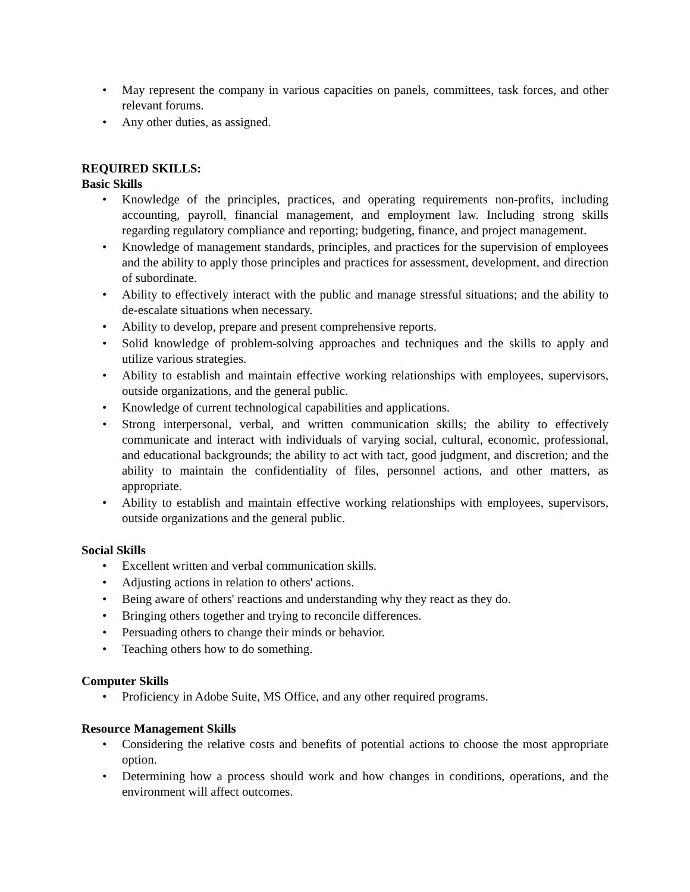• May represent the company in various capacities on panels, committees, task forces, and other relevant forums.
• Any other duties, as assigned.
REQUIRED SKILLS:
Basic Skills
• Knowledge of the principles, practices, and operating requirements non-profits, including accounting, payroll, financial management, and employment law. Including strong skills regarding regulatory compliance and reporting; budgeting, finance, and project management.
• Knowledge of management standards, principles, and practices for the supervision of employees and the ability to apply those principles and practices for assessment, development, and direction of subordinate.
• Ability to effectively interact with the public and manage stressful situations; and the ability to de-escalate situations when necessary.
• Ability to develop, prepare and present comprehensive reports.
• Solid knowledge of problem-solving approaches and techniques and the skills to apply and utilize various strategies.
• Ability to establish and maintain effective working relationships with employees, supervisors, outside organizations, and the general public.
• Knowledge of current technological capabilities and applications.
• Strong interpersonal, verbal, and written communication skills; the ability to effectively communicate and interact with individuals of varying social, cultural, economic, professional, and educational backgrounds; the ability to act with tact, good judgment, and discretion; and the ability to maintain the confidentiality of files, personnel actions, and other matters, as appropriate.
• Ability to establish and maintain effective working relationships with employees, supervisors, outside organizations and the general public.
Social Skills
• Excellent written and verbal communication skills.
• Adjusting actions in relation to others' actions.
• Being aware of others' reactions and understanding why they react as they do.
• Bringing others together and trying to reconcile differences.
• Persuading others to change their minds or behavior.
• Teaching others how to do something.
Computer Skills
• Proficiency in Adobe Suite, MS Office, and any other required programs.
Resource Management Skills
• Considering the relative costs and benefits of potential actions to choose the most appropriate option.
• Determining how a process should work and how changes in conditions, operations, and the environment will affect outcomes.